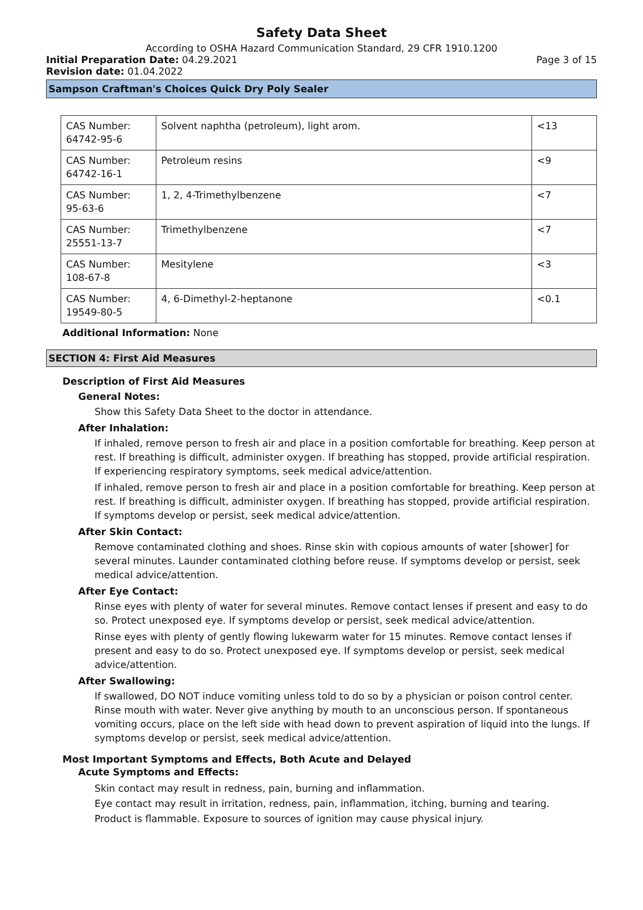Safety Data Sheet
According to OSHA Hazard Communication Standard, 29 CFR 1910.1200
Initial Preparation Date: 04.29.2021
Page 3 of 15
Revision date: 01.04.2022
Sampson Craftman's Choices Quick Dry Poly Sealer
| CAS Number: 64742-95-6 | Solvent naphtha (petroleum), light arom. | <13 |
| CAS Number: 64742-16-1 | Petroleum resins | <9 |
| CAS Number: 95-63-6 | 1, 2, 4-Trimethylbenzene | <7 |
| CAS Number: 25551-13-7 | Trimethylbenzene | <7 |
| CAS Number: 108-67-8 | Mesitylene | <3 |
| CAS Number: 19549-80-5 | 4, 6-Dimethyl-2-heptanone | <0.1 |
Additional Information: None
SECTION 4: First Aid Measures
Description of First Aid Measures
General Notes:
Show this Safety Data Sheet to the doctor in attendance.
After Inhalation:
If inhaled, remove person to fresh air and place in a position comfortable for breathing. Keep person at rest. If breathing is difficult, administer oxygen. If breathing has stopped, provide artificial respiration. If experiencing respiratory symptoms, seek medical advice/attention.
If inhaled, remove person to fresh air and place in a position comfortable for breathing. Keep person at rest. If breathing is difficult, administer oxygen. If breathing has stopped, provide artificial respiration. If symptoms develop or persist, seek medical advice/attention.
After Skin Contact:
Remove contaminated clothing and shoes. Rinse skin with copious amounts of water [shower] for several minutes. Launder contaminated clothing before reuse. If symptoms develop or persist, seek medical advice/attention.
After Eye Contact:
Rinse eyes with plenty of water for several minutes. Remove contact lenses if present and easy to do so. Protect unexposed eye. If symptoms develop or persist, seek medical advice/attention.
Rinse eyes with plenty of gently flowing lukewarm water for 15 minutes. Remove contact lenses if present and easy to do so. Protect unexposed eye. If symptoms develop or persist, seek medical advice/attention.
After Swallowing:
If swallowed, DO NOT induce vomiting unless told to do so by a physician or poison control center. Rinse mouth with water. Never give anything by mouth to an unconscious person. If spontaneous vomiting occurs, place on the left side with head down to prevent aspiration of liquid into the lungs. If symptoms develop or persist, seek medical advice/attention.
Most Important Symptoms and Effects, Both Acute and Delayed
Acute Symptoms and Effects:
Skin contact may result in redness, pain, burning and inflammation.
Eye contact may result in irritation, redness, pain, inflammation, itching, burning and tearing.
Product is flammable. Exposure to sources of ignition may cause physical injury.